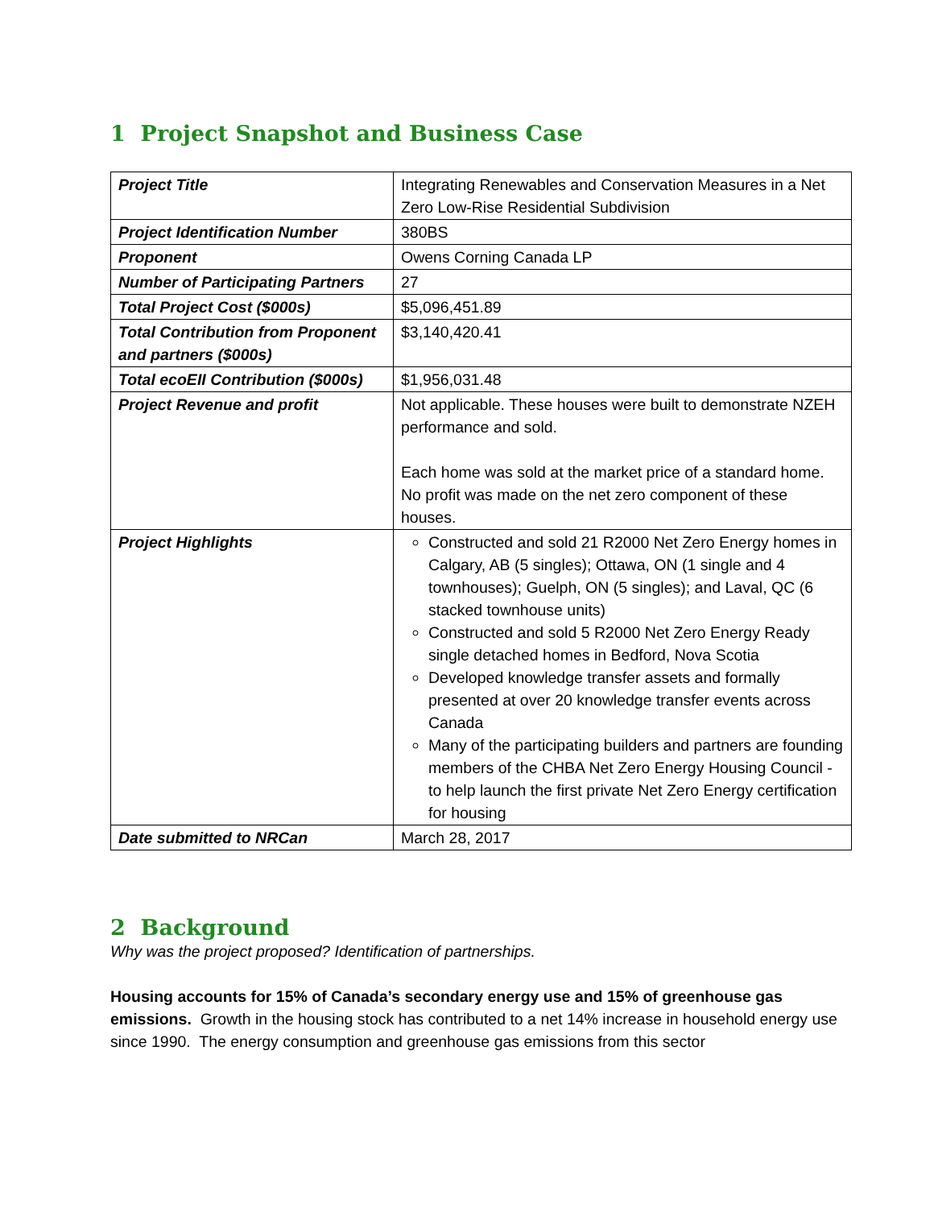1 Project Snapshot and Business Case
| Project Title | Integrating Renewables and Conservation Measures in a Net Zero Low-Rise Residential Subdivision |
| Project Identification Number | 380BS |
| Proponent | Owens Corning Canada LP |
| Number of Participating Partners | 27 |
| Total Project Cost ($000s) | $5,096,451.89 |
| Total Contribution from Proponent and partners ($000s) | $3,140,420.41 |
| Total ecoEII Contribution ($000s) | $1,956,031.48 |
| Project Revenue and profit | Not applicable. These houses were built to demonstrate NZEH performance and sold. Each home was sold at the market price of a standard home. No profit was made on the net zero component of these houses. |
| Project Highlights | Constructed and sold 21 R2000 Net Zero Energy homes in Calgary, AB (5 singles); Ottawa, ON (1 single and 4 townhouses); Guelph, ON (5 singles); and Laval, QC (6 stacked townhouse units) Constructed and sold 5 R2000 Net Zero Energy Ready single detached homes in Bedford, Nova Scotia Developed knowledge transfer assets and formally presented at over 20 knowledge transfer events across Canada Many of the participating builders and partners are founding members of the CHBA Net Zero Energy Housing Council - to help launch the first private Net Zero Energy certification for housing |
| Date submitted to NRCan | March 28, 2017 |
2 Background
Why was the project proposed? Identification of partnerships.
Housing accounts for 15% of Canada’s secondary energy use and 15% of greenhouse gas emissions. Growth in the housing stock has contributed to a net 14% increase in household energy use since 1990. The energy consumption and greenhouse gas emissions from this sector